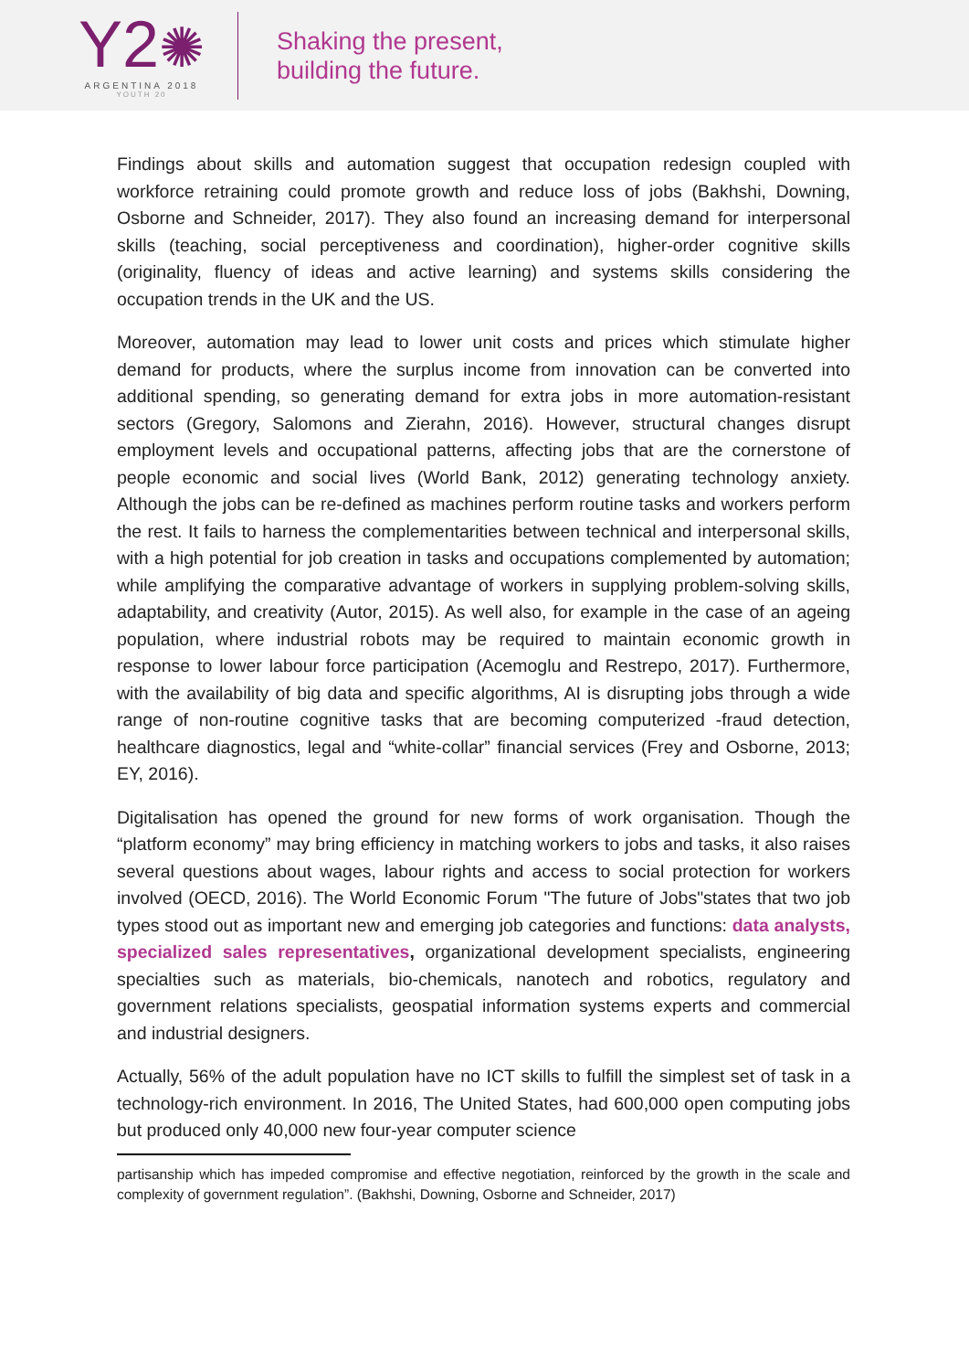Y2✺
ARGENTINA 2018
YOUTH 20
Shaking the present,
building the future.
Findings about skills and automation suggest that occupation redesign coupled with workforce retraining could promote growth and reduce loss of jobs (Bakhshi, Downing, Osborne and Schneider, 2017). They also found an increasing demand for interpersonal skills (teaching, social perceptiveness and coordination), higher-order cognitive skills (originality, fluency of ideas and active learning) and systems skills considering the occupation trends in the UK and the US.
Moreover, automation may lead to lower unit costs and prices which stimulate higher demand for products, where the surplus income from innovation can be converted into additional spending, so generating demand for extra jobs in more automation-resistant sectors (Gregory, Salomons and Zierahn, 2016). However, structural changes disrupt employment levels and occupational patterns, affecting jobs that are the cornerstone of people economic and social lives (World Bank, 2012) generating technology anxiety. Although the jobs can be re-defined as machines perform routine tasks and workers perform the rest. It fails to harness the complementarities between technical and interpersonal skills, with a high potential for job creation in tasks and occupations complemented by automation; while amplifying the comparative advantage of workers in supplying problem-solving skills, adaptability, and creativity (Autor, 2015). As well also, for example in the case of an ageing population, where industrial robots may be required to maintain economic growth in response to lower labour force participation (Acemoglu and Restrepo, 2017). Furthermore, with the availability of big data and specific algorithms, AI is disrupting jobs through a wide range of non-routine cognitive tasks that are becoming computerized -fraud detection, healthcare diagnostics, legal and “white-collar” financial services (Frey and Osborne, 2013; EY, 2016).
Digitalisation has opened the ground for new forms of work organisation. Though the “platform economy” may bring efficiency in matching workers to jobs and tasks, it also raises several questions about wages, labour rights and access to social protection for workers involved (OECD, 2016). The World Economic Forum "The future of Jobs"states that two job types stood out as important new and emerging job categories and functions: data analysts, specialized sales representatives, organizational development specialists, engineering specialties such as materials, bio-chemicals, nanotech and robotics, regulatory and government relations specialists, geospatial information systems experts and commercial and industrial designers.
Actually, 56% of the adult population have no ICT skills to fulfill the simplest set of task in a technology-rich environment. In 2016, The United States, had 600,000 open computing jobs but produced only 40,000 new four-year computer science
partisanship which has impeded compromise and effective negotiation, reinforced by the growth in the scale and complexity of government regulation”. (Bakhshi, Downing, Osborne and Schneider, 2017)